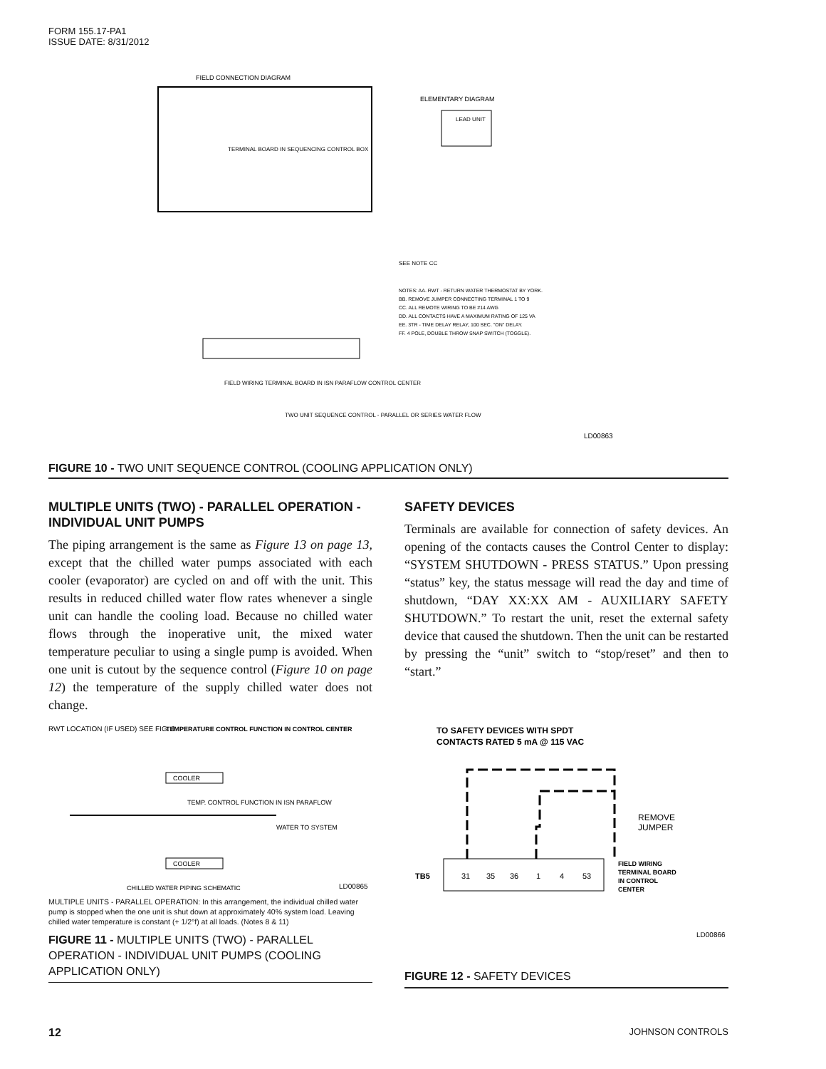FORM 155.17-PA1
ISSUE DATE: 8/31/2012
FIELD CONNECTION DIAGRAM
TERMINAL BOARD IN SEQUENCING CONTROL BOX
ELEMENTARY DIAGRAM
LEAD UNIT
SEE NOTE CC
NOTES: AA. RWT - RETURN WATER THERMOSTAT BY YORK.
BB. REMOVE JUMPER CONNECTING TERMINAL 1 TO 9
CC. ALL REMOTE WIRING TO BE #14 AWG
DD. ALL CONTACTS HAVE A MAXIMUM RATING OF 125 VA
EE. 3TR - TIME DELAY RELAY, 100 SEC. "ON" DELAY.
FF. 4 POLE, DOUBLE THROW SNAP SWITCH (TOGGLE).
FIELD WIRING TERMINAL BOARD IN ISN PARAFLOW CONTROL CENTER
TWO UNIT SEQUENCE CONTROL - PARALLEL OR SERIES WATER FLOW
LD00863
FIGURE 10 - TWO UNIT SEQUENCE CONTROL (COOLING APPLICATION ONLY)
MULTIPLE UNITS (TWO) - PARALLEL OPERATION - INDIVIDUAL UNIT PUMPS
The piping arrangement is the same as Figure 13 on page 13, except that the chilled water pumps associated with each cooler (evaporator) are cycled on and off with the unit. This results in reduced chilled water flow rates whenever a single unit can handle the cooling load. Because no chilled water flows through the inoperative unit, the mixed water temperature peculiar to using a single pump is avoided. When one unit is cutout by the sequence control (Figure 10 on page 12) the temperature of the supply chilled water does not change.
RWT LOCATION (IF USED) SEE FIG. J
TEMPERATURE CONTROL FUNCTION IN CONTROL CENTER
COOLER
COOLER
TEMP. CONTROL FUNCTION IN ISN PARAFLOW
WATER TO SYSTEM
CHILLED WATER PIPING SCHEMATIC
LD00865
MULTIPLE UNITS - PARALLEL OPERATION: In this arrangement, the individual chilled water pump is stopped when the one unit is shut down at approximately 40% system load. Leaving chilled water temperature is constant (+ 1/2°f) at all loads. (Notes 8 & 11)
FIGURE 11 - MULTIPLE UNITS (TWO) - PARALLEL OPERATION - INDIVIDUAL UNIT PUMPS (COOLING APPLICATION ONLY)
SAFETY DEVICES
Terminals are available for connection of safety devices. An opening of the contacts causes the Control Center to display: “SYSTEM SHUTDOWN - PRESS STATUS.” Upon pressing “status” key, the status message will read the day and time of shutdown, “DAY XX:XX AM - AUXILIARY SAFETY SHUTDOWN.” To restart the unit, reset the external safety device that caused the shutdown. Then the unit can be restarted by pressing the “unit” switch to “stop/reset” and then to “start.”
TO SAFETY DEVICES WITH SPDT
CONTACTS RATED 5 mA @ 115 VAC
REMOVE
JUMPER
TB5
31
35
36
1
4
53
FIELD WIRING
TERMINAL BOARD
IN CONTROL
CENTER
LD00866
FIGURE 12 - SAFETY DEVICES
12 JOHNSON CONTROLS